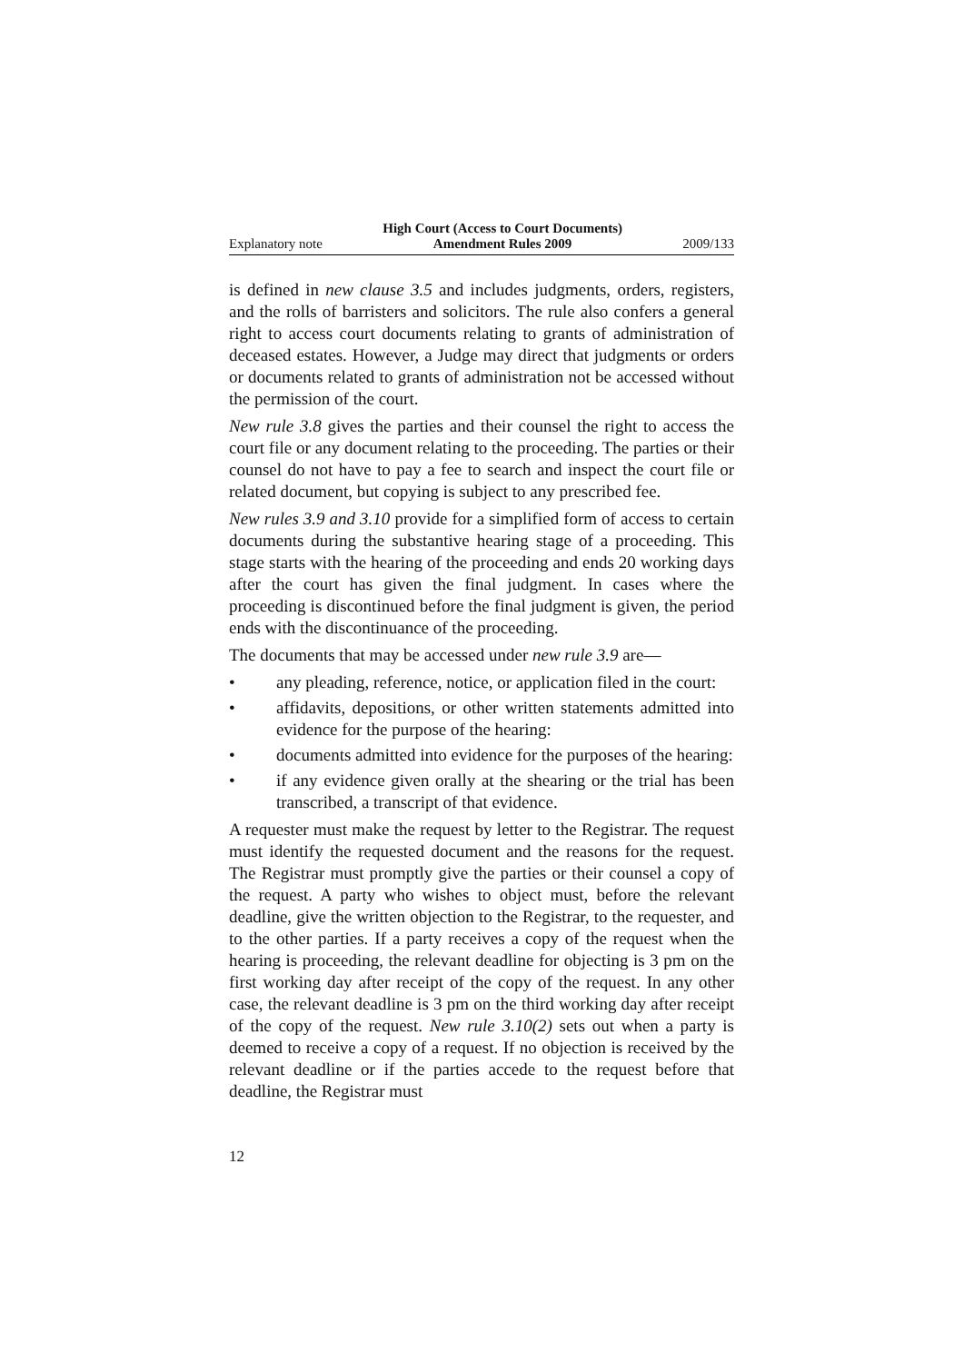Explanatory note High Court (Access to Court Documents)
Amendment Rules 2009 2009/133
is defined in new clause 3.5 and includes judgments, orders, registers, and the rolls of barristers and solicitors. The rule also confers a general right to access court documents relating to grants of administration of deceased estates. However, a Judge may direct that judgments or orders or documents related to grants of administration not be accessed without the permission of the court.
New rule 3.8 gives the parties and their counsel the right to access the court file or any document relating to the proceeding. The parties or their counsel do not have to pay a fee to search and inspect the court file or related document, but copying is subject to any prescribed fee.
New rules 3.9 and 3.10 provide for a simplified form of access to certain documents during the substantive hearing stage of a proceeding. This stage starts with the hearing of the proceeding and ends 20 working days after the court has given the final judgment. In cases where the proceeding is discontinued before the final judgment is given, the period ends with the discontinuance of the proceeding.
The documents that may be accessed under new rule 3.9 are—
• any pleading, reference, notice, or application filed in the court:
• affidavits, depositions, or other written statements admitted into evidence for the purpose of the hearing:
• documents admitted into evidence for the purposes of the hearing:
• if any evidence given orally at the shearing or the trial has been transcribed, a transcript of that evidence.
A requester must make the request by letter to the Registrar. The request must identify the requested document and the reasons for the request. The Registrar must promptly give the parties or their counsel a copy of the request. A party who wishes to object must, before the relevant deadline, give the written objection to the Registrar, to the requester, and to the other parties. If a party receives a copy of the request when the hearing is proceeding, the relevant deadline for objecting is 3 pm on the first working day after receipt of the copy of the request. In any other case, the relevant deadline is 3 pm on the third working day after receipt of the copy of the request. New rule 3.10(2) sets out when a party is deemed to receive a copy of a request. If no objection is received by the relevant deadline or if the parties accede to the request before that deadline, the Registrar must
12